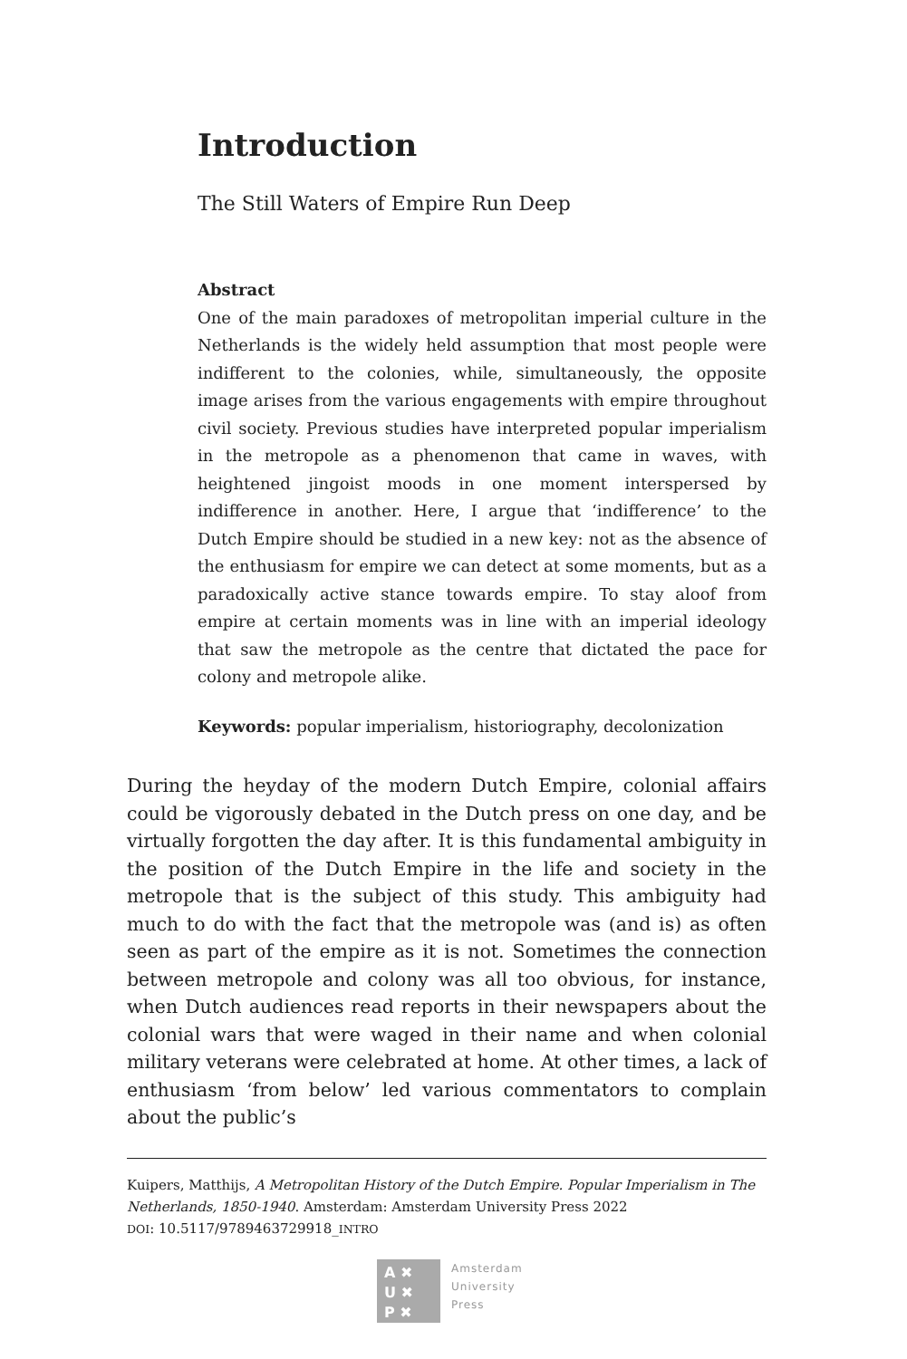Introduction
The Still Waters of Empire Run Deep
Abstract
One of the main paradoxes of metropolitan imperial culture in the Netherlands is the widely held assumption that most people were indifferent to the colonies, while, simultaneously, the opposite image arises from the various engagements with empire throughout civil society. Previous studies have interpreted popular imperialism in the metropole as a phenomenon that came in waves, with heightened jingoist moods in one moment interspersed by indifference in another. Here, I argue that ‘indifference’ to the Dutch Empire should be studied in a new key: not as the absence of the enthusiasm for empire we can detect at some moments, but as a paradoxically active stance towards empire. To stay aloof from empire at certain moments was in line with an imperial ideology that saw the metropole as the centre that dictated the pace for colony and metropole alike.
Keywords: popular imperialism, historiography, decolonization
During the heyday of the modern Dutch Empire, colonial affairs could be vigorously debated in the Dutch press on one day, and be virtually forgotten the day after. It is this fundamental ambiguity in the position of the Dutch Empire in the life and society in the metropole that is the subject of this study. This ambiguity had much to do with the fact that the metropole was (and is) as often seen as part of the empire as it is not. Sometimes the connection between metropole and colony was all too obvious, for instance, when Dutch audiences read reports in their newspapers about the colonial wars that were waged in their name and when colonial military veterans were celebrated at home. At other times, a lack of enthusiasm ‘from below’ led various commentators to complain about the public’s
Kuipers, Matthijs, A Metropolitan History of the Dutch Empire. Popular Imperialism in The Netherlands, 1850-1940. Amsterdam: Amsterdam University Press 2022
DOI: 10.5117/9789463729918_INTRO
A ✖
U ✖
P ✖
Amsterdam
University
Press